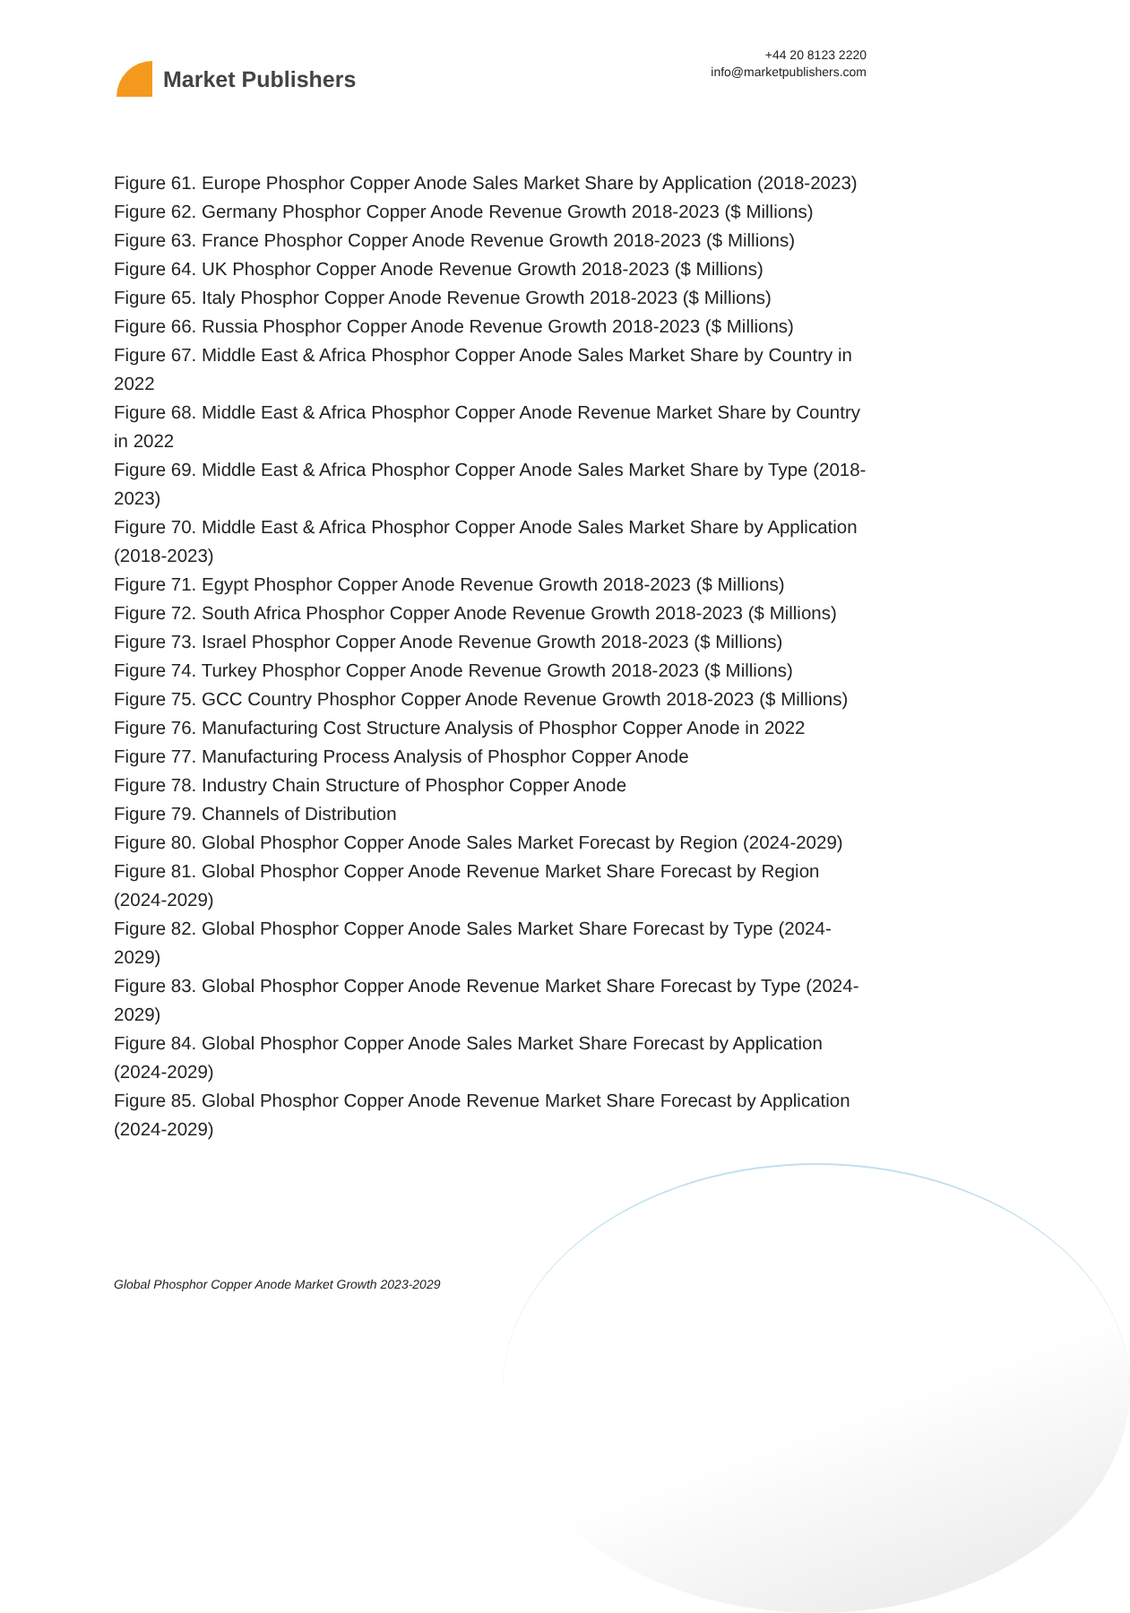Market Publishers
+44 20 8123 2220
info@marketpublishers.com
Figure 61. Europe Phosphor Copper Anode Sales Market Share by Application (2018-2023)
Figure 62. Germany Phosphor Copper Anode Revenue Growth 2018-2023 ($ Millions)
Figure 63. France Phosphor Copper Anode Revenue Growth 2018-2023 ($ Millions)
Figure 64. UK Phosphor Copper Anode Revenue Growth 2018-2023 ($ Millions)
Figure 65. Italy Phosphor Copper Anode Revenue Growth 2018-2023 ($ Millions)
Figure 66. Russia Phosphor Copper Anode Revenue Growth 2018-2023 ($ Millions)
Figure 67. Middle East & Africa Phosphor Copper Anode Sales Market Share by Country in 2022
Figure 68. Middle East & Africa Phosphor Copper Anode Revenue Market Share by Country in 2022
Figure 69. Middle East & Africa Phosphor Copper Anode Sales Market Share by Type (2018-2023)
Figure 70. Middle East & Africa Phosphor Copper Anode Sales Market Share by Application (2018-2023)
Figure 71. Egypt Phosphor Copper Anode Revenue Growth 2018-2023 ($ Millions)
Figure 72. South Africa Phosphor Copper Anode Revenue Growth 2018-2023 ($ Millions)
Figure 73. Israel Phosphor Copper Anode Revenue Growth 2018-2023 ($ Millions)
Figure 74. Turkey Phosphor Copper Anode Revenue Growth 2018-2023 ($ Millions)
Figure 75. GCC Country Phosphor Copper Anode Revenue Growth 2018-2023 ($ Millions)
Figure 76. Manufacturing Cost Structure Analysis of Phosphor Copper Anode in 2022
Figure 77. Manufacturing Process Analysis of Phosphor Copper Anode
Figure 78. Industry Chain Structure of Phosphor Copper Anode
Figure 79. Channels of Distribution
Figure 80. Global Phosphor Copper Anode Sales Market Forecast by Region (2024-2029)
Figure 81. Global Phosphor Copper Anode Revenue Market Share Forecast by Region (2024-2029)
Figure 82. Global Phosphor Copper Anode Sales Market Share Forecast by Type (2024-2029)
Figure 83. Global Phosphor Copper Anode Revenue Market Share Forecast by Type (2024-2029)
Figure 84. Global Phosphor Copper Anode Sales Market Share Forecast by Application (2024-2029)
Figure 85. Global Phosphor Copper Anode Revenue Market Share Forecast by Application (2024-2029)
Global Phosphor Copper Anode Market Growth 2023-2029